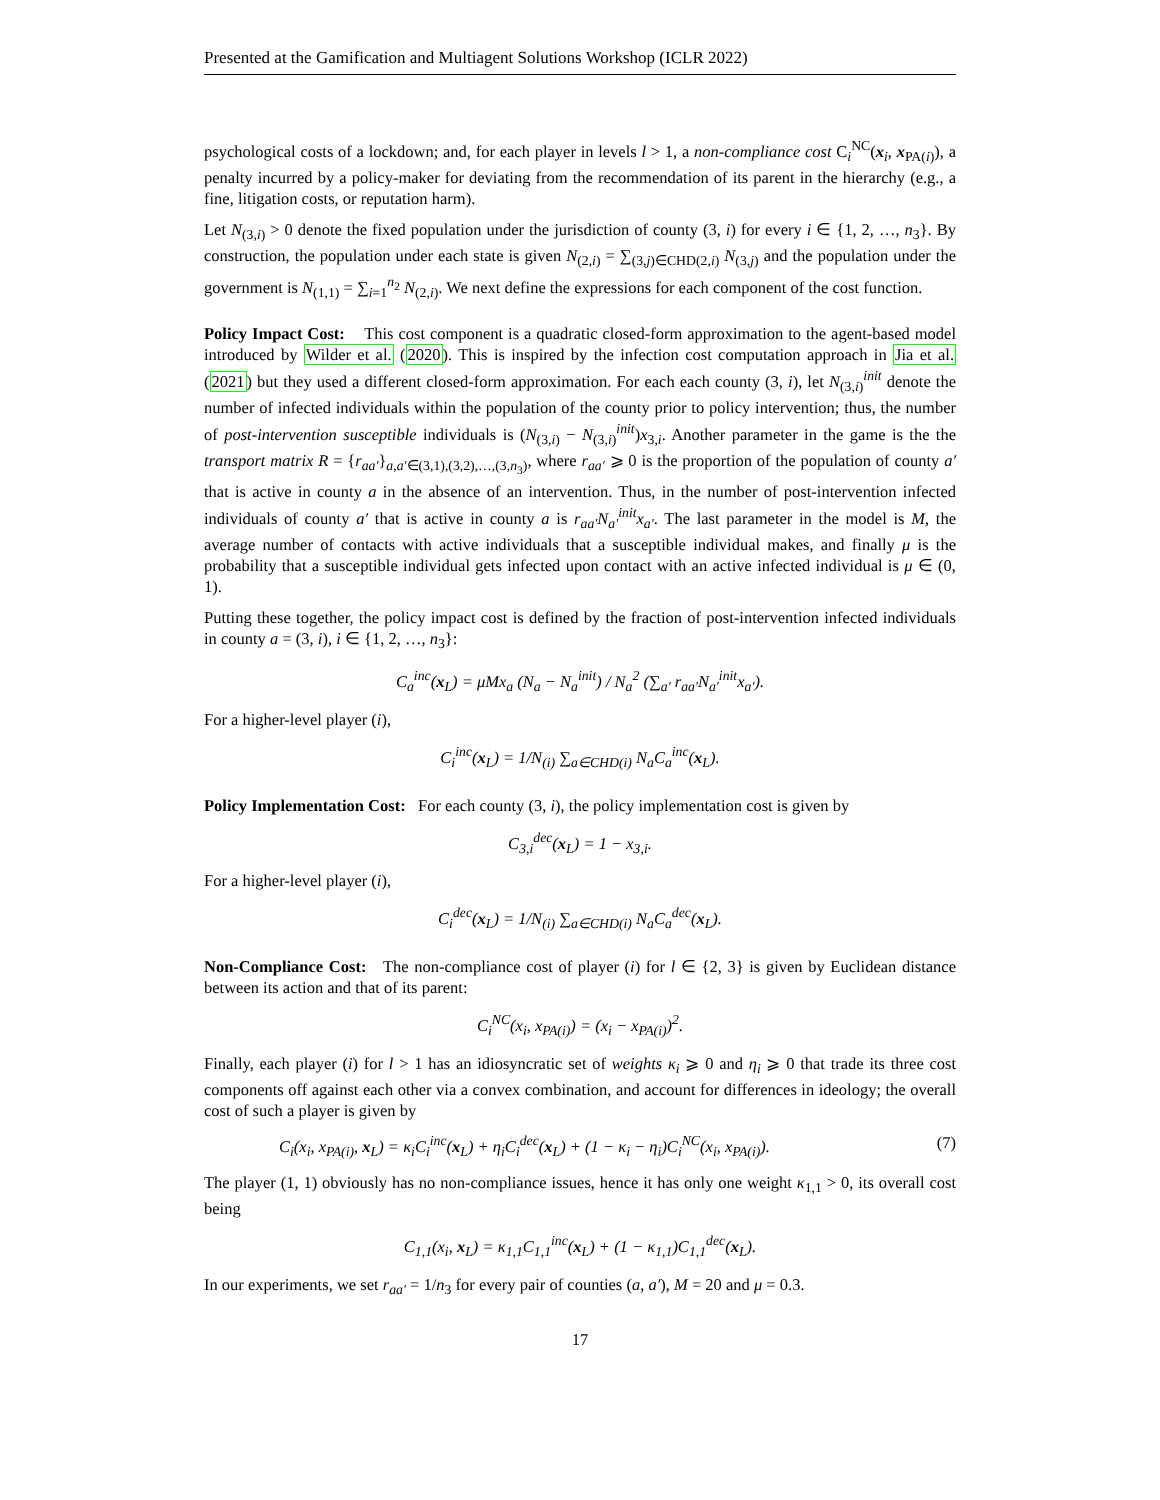Presented at the Gamification and Multiagent Solutions Workshop (ICLR 2022)
psychological costs of a lockdown; and, for each player in levels l > 1, a non-compliance cost C<sub>i</sub><sup>NC</sup>(x<sub>i</sub>, x<sub>PA(i)</sub>), a penalty incurred by a policy-maker for deviating from the recommendation of its parent in the hierarchy (e.g., a fine, litigation costs, or reputation harm).
Let N<sub>(3,i)</sub> > 0 denote the fixed population under the jurisdiction of county (3, i) for every i ∈ {1, 2, …, n<sub>3</sub>}. By construction, the population under each state is given N<sub>(2,i)</sub> = ∑<sub>(3,j)∈CHD(2,i)</sub> N<sub>(3,j)</sub> and the population under the government is N<sub>(1,1)</sub> = ∑<sub>i=1</sub><sup>n<sub>2</sub></sup> N<sub>(2,i)</sub>. We next define the expressions for each component of the cost function.
Policy Impact Cost: This cost component is a quadratic closed-form approximation to the agent-based model introduced by Wilder et al. (2020). This is inspired by the infection cost computation approach in Jia et al. (2021) but they used a different closed-form approximation. For each each county (3, i), let N<sub>(3,i)</sub><sup>init</sup> denote the number of infected individuals within the population of the county prior to policy intervention; thus, the number of post-intervention susceptible individuals is (N<sub>(3,i)</sub> − N<sub>(3,i)</sub><sup>init</sup>)x<sub>3,i</sub>. Another parameter in the game is the the transport matrix R = {r<sub>aa′</sub>}<sub>a,a′∈(3,1),(3,2),…,(3,n<sub>3</sub>)</sub>, where r<sub>aa′</sub> ⩾ 0 is the proportion of the population of county a′ that is active in county a in the absence of an intervention. Thus, in the number of post-intervention infected individuals of county a′ that is active in county a is r<sub>aa′</sub>N<sub>a′</sub><sup>init</sup>x<sub>a′</sub>. The last parameter in the model is M, the average number of contacts with active individuals that a susceptible individual makes, and finally μ is the probability that a susceptible individual gets infected upon contact with an active infected individual is μ ∈ (0, 1).
Putting these together, the policy impact cost is defined by the fraction of post-intervention infected individuals in county a = (3, i), i ∈ {1, 2, …, n<sub>3</sub>}:
C<sub>a</sub><sup>inc</sup>(x<sub>L</sub>) = μMx<sub>a</sub> (N<sub>a</sub> − N<sub>a</sub><sup>init</sup>) / N<sub>a</sub><sup>2</sup> (∑<sub>a′</sub> r<sub>aa′</sub>N<sub>a′</sub><sup>init</sup>x<sub>a′</sub>).
For a higher-level player (i),
C<sub>i</sub><sup>inc</sup>(x<sub>L</sub>) = 1/N<sub>(i)</sub> ∑<sub>a∈CHD(i)</sub> N<sub>a</sub>C<sub>a</sub><sup>inc</sup>(x<sub>L</sub>).
Policy Implementation Cost: For each county (3, i), the policy implementation cost is given by
C<sub>3,i</sub><sup>dec</sup>(x<sub>L</sub>) = 1 − x<sub>3,i</sub>.
For a higher-level player (i),
C<sub>i</sub><sup>dec</sup>(x<sub>L</sub>) = 1/N<sub>(i)</sub> ∑<sub>a∈CHD(i)</sub> N<sub>a</sub>C<sub>a</sub><sup>dec</sup>(x<sub>L</sub>).
Non-Compliance Cost: The non-compliance cost of player (i) for l ∈ {2, 3} is given by Euclidean distance between its action and that of its parent:
C<sub>i</sub><sup>NC</sup>(x<sub>i</sub>, x<sub>PA(i)</sub>) = (x<sub>i</sub> − x<sub>PA(i)</sub>)<sup>2</sup>.
Finally, each player (i) for l > 1 has an idiosyncratic set of weights κ<sub>i</sub> ⩾ 0 and η<sub>i</sub> ⩾ 0 that trade its three cost components off against each other via a convex combination, and account for differences in ideology; the overall cost of such a player is given by
C<sub>i</sub>(x<sub>i</sub>, x<sub>PA(i)</sub>, x<sub>L</sub>) = κ<sub>i</sub>C<sub>i</sub><sup>inc</sup>(x<sub>L</sub>) + η<sub>i</sub>C<sub>i</sub><sup>dec</sup>(x<sub>L</sub>) + (1 − κ<sub>i</sub> − η<sub>i</sub>)C<sub>i</sub><sup>NC</sup>(x<sub>i</sub>, x<sub>PA(i)</sub>). (7)
The player (1, 1) obviously has no non-compliance issues, hence it has only one weight κ<sub>1,1</sub> > 0, its overall cost being
C<sub>1,1</sub>(x<sub>i</sub>, x<sub>L</sub>) = κ<sub>1,1</sub>C<sub>1,1</sub><sup>inc</sup>(x<sub>L</sub>) + (1 − κ<sub>1,1</sub>)C<sub>1,1</sub><sup>dec</sup>(x<sub>L</sub>).
In our experiments, we set r<sub>aa′</sub> = 1/n<sub>3</sub> for every pair of counties (a, a′), M = 20 and μ = 0.3.
17